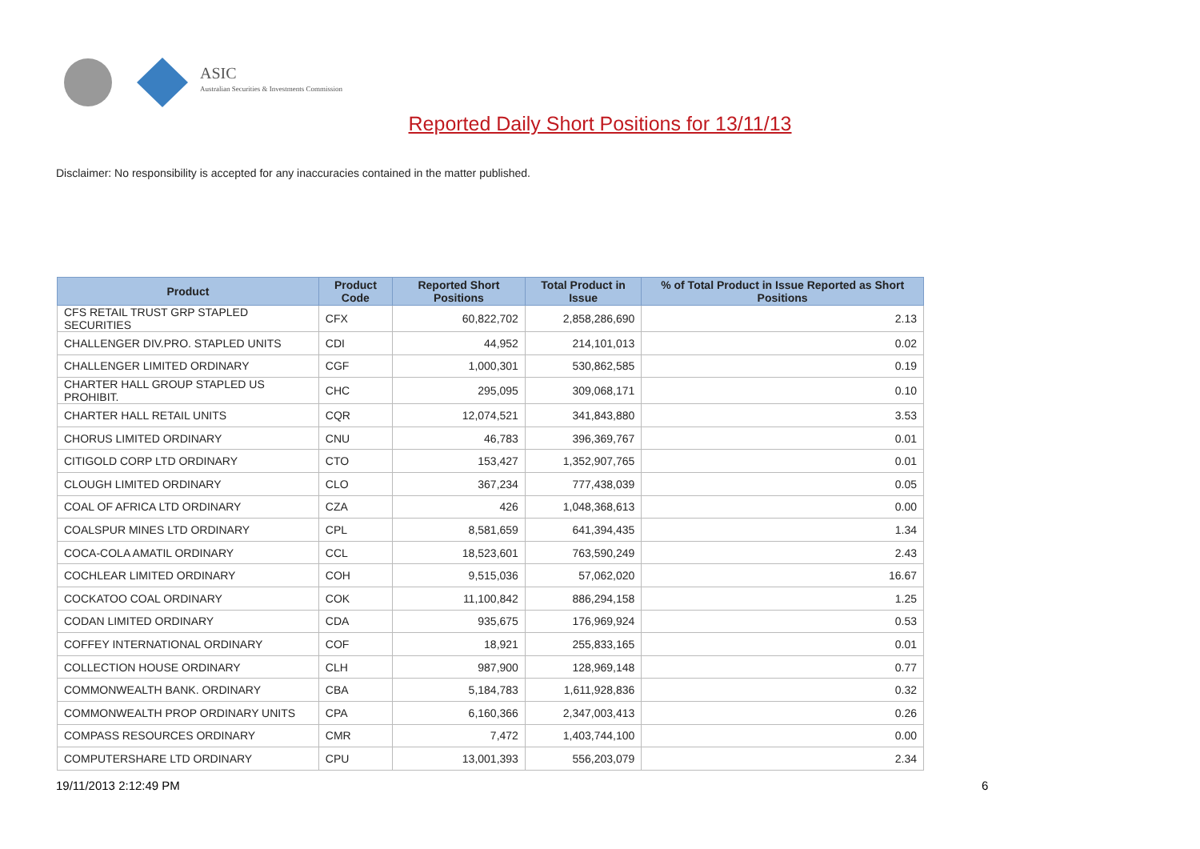ASIC
Australian Securities & Investments Commission
Reported Daily Short Positions for 13/11/13
Disclaimer: No responsibility is accepted for any inaccuracies contained in the matter published.
| Product | Product Code | Reported Short Positions | Total Product in Issue | % of Total Product in Issue Reported as Short Positions |
| --- | --- | --- | --- | --- |
| CFS RETAIL TRUST GRP STAPLED SECURITIES | CFX | 60,822,702 | 2,858,286,690 | 2.13 |
| CHALLENGER DIV.PRO. STAPLED UNITS | CDI | 44,952 | 214,101,013 | 0.02 |
| CHALLENGER LIMITED ORDINARY | CGF | 1,000,301 | 530,862,585 | 0.19 |
| CHARTER HALL GROUP STAPLED US PROHIBIT. | CHC | 295,095 | 309,068,171 | 0.10 |
| CHARTER HALL RETAIL UNITS | CQR | 12,074,521 | 341,843,880 | 3.53 |
| CHORUS LIMITED ORDINARY | CNU | 46,783 | 396,369,767 | 0.01 |
| CITIGOLD CORP LTD ORDINARY | CTO | 153,427 | 1,352,907,765 | 0.01 |
| CLOUGH LIMITED ORDINARY | CLO | 367,234 | 777,438,039 | 0.05 |
| COAL OF AFRICA LTD ORDINARY | CZA | 426 | 1,048,368,613 | 0.00 |
| COALSPUR MINES LTD ORDINARY | CPL | 8,581,659 | 641,394,435 | 1.34 |
| COCA-COLA AMATIL ORDINARY | CCL | 18,523,601 | 763,590,249 | 2.43 |
| COCHLEAR LIMITED ORDINARY | COH | 9,515,036 | 57,062,020 | 16.67 |
| COCKATOO COAL ORDINARY | COK | 11,100,842 | 886,294,158 | 1.25 |
| CODAN LIMITED ORDINARY | CDA | 935,675 | 176,969,924 | 0.53 |
| COFFEY INTERNATIONAL ORDINARY | COF | 18,921 | 255,833,165 | 0.01 |
| COLLECTION HOUSE ORDINARY | CLH | 987,900 | 128,969,148 | 0.77 |
| COMMONWEALTH BANK. ORDINARY | CBA | 5,184,783 | 1,611,928,836 | 0.32 |
| COMMONWEALTH PROP ORDINARY UNITS | CPA | 6,160,366 | 2,347,003,413 | 0.26 |
| COMPASS RESOURCES ORDINARY | CMR | 7,472 | 1,403,744,100 | 0.00 |
| COMPUTERSHARE LTD ORDINARY | CPU | 13,001,393 | 556,203,079 | 2.34 |
19/11/2013 2:12:49 PM 6